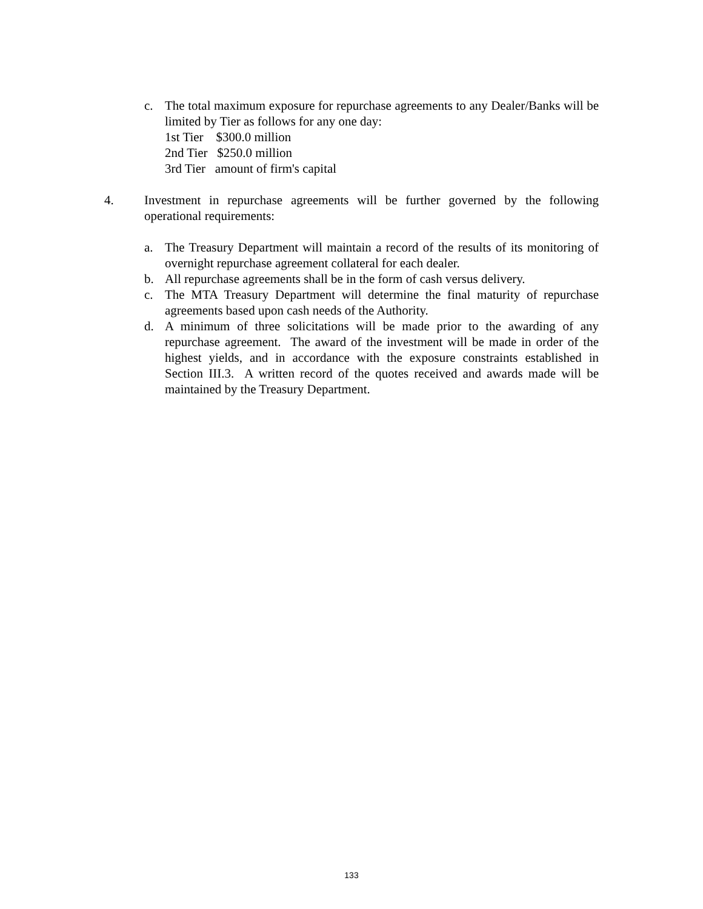c. The total maximum exposure for repurchase agreements to any Dealer/Banks will be limited by Tier as follows for any one day:
1st Tier $300.0 million
2nd Tier $250.0 million
3rd Tier amount of firm's capital
4. Investment in repurchase agreements will be further governed by the following operational requirements:
a. The Treasury Department will maintain a record of the results of its monitoring of overnight repurchase agreement collateral for each dealer.
b. All repurchase agreements shall be in the form of cash versus delivery.
c. The MTA Treasury Department will determine the final maturity of repurchase agreements based upon cash needs of the Authority.
d. A minimum of three solicitations will be made prior to the awarding of any repurchase agreement. The award of the investment will be made in order of the highest yields, and in accordance with the exposure constraints established in Section III.3. A written record of the quotes received and awards made will be maintained by the Treasury Department.
133